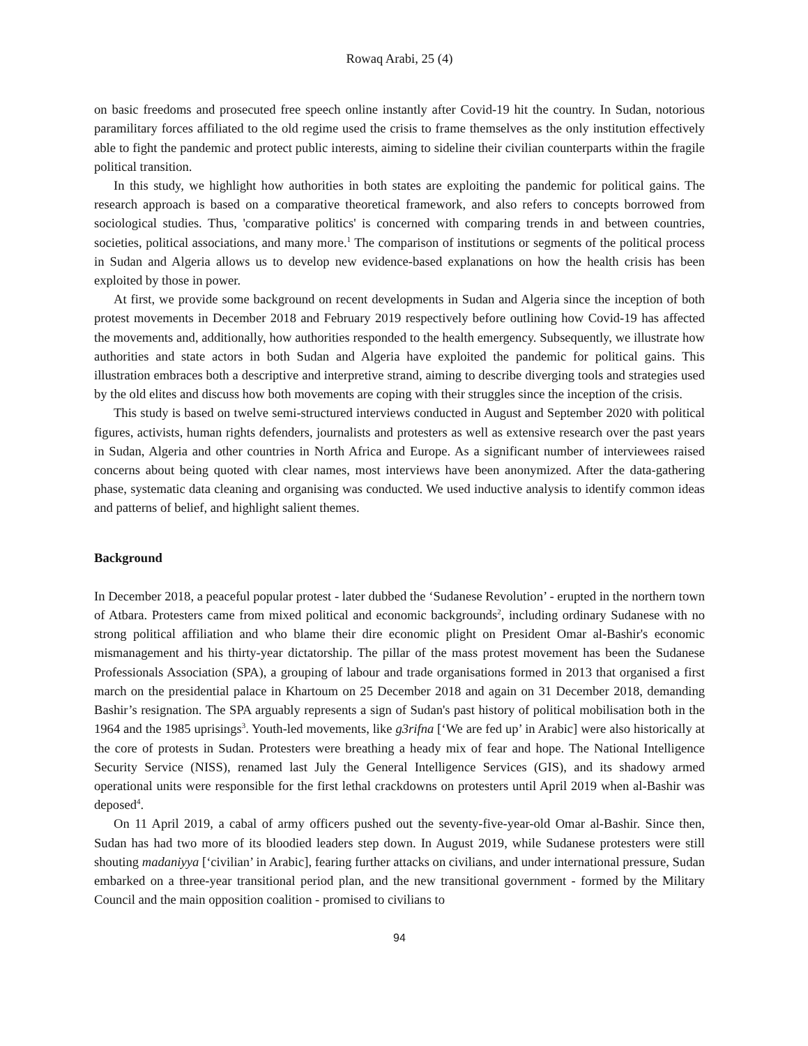Rowaq Arabi, 25 (4)
on basic freedoms and prosecuted free speech online instantly after Covid-19 hit the country. In Sudan, notorious paramilitary forces affiliated to the old regime used the crisis to frame themselves as the only institution effectively able to fight the pandemic and protect public interests, aiming to sideline their civilian counterparts within the fragile political transition.
In this study, we highlight how authorities in both states are exploiting the pandemic for political gains. The research approach is based on a comparative theoretical framework, and also refers to concepts borrowed from sociological studies. Thus, 'comparative politics' is concerned with comparing trends in and between countries, societies, political associations, and many more.<sup>1</sup> The comparison of institutions or segments of the political process in Sudan and Algeria allows us to develop new evidence-based explanations on how the health crisis has been exploited by those in power.
At first, we provide some background on recent developments in Sudan and Algeria since the inception of both protest movements in December 2018 and February 2019 respectively before outlining how Covid-19 has affected the movements and, additionally, how authorities responded to the health emergency. Subsequently, we illustrate how authorities and state actors in both Sudan and Algeria have exploited the pandemic for political gains. This illustration embraces both a descriptive and interpretive strand, aiming to describe diverging tools and strategies used by the old elites and discuss how both movements are coping with their struggles since the inception of the crisis.
This study is based on twelve semi-structured interviews conducted in August and September 2020 with political figures, activists, human rights defenders, journalists and protesters as well as extensive research over the past years in Sudan, Algeria and other countries in North Africa and Europe. As a significant number of interviewees raised concerns about being quoted with clear names, most interviews have been anonymized. After the data-gathering phase, systematic data cleaning and organising was conducted. We used inductive analysis to identify common ideas and patterns of belief, and highlight salient themes.
Background
In December 2018, a peaceful popular protest - later dubbed the ‘Sudanese Revolution’ - erupted in the northern town of Atbara. Protesters came from mixed political and economic backgrounds<sup>2</sup>, including ordinary Sudanese with no strong political affiliation and who blame their dire economic plight on President Omar al-Bashir's economic mismanagement and his thirty-year dictatorship. The pillar of the mass protest movement has been the Sudanese Professionals Association (SPA), a grouping of labour and trade organisations formed in 2013 that organised a first march on the presidential palace in Khartoum on 25 December 2018 and again on 31 December 2018, demanding Bashir’s resignation. The SPA arguably represents a sign of Sudan's past history of political mobilisation both in the 1964 and the 1985 uprisings<sup>3</sup>. Youth-led movements, like g3rifna [‘We are fed up’ in Arabic] were also historically at the core of protests in Sudan. Protesters were breathing a heady mix of fear and hope. The National Intelligence Security Service (NISS), renamed last July the General Intelligence Services (GIS), and its shadowy armed operational units were responsible for the first lethal crackdowns on protesters until April 2019 when al-Bashir was deposed<sup>4</sup>.
On 11 April 2019, a cabal of army officers pushed out the seventy-five-year-old Omar al-Bashir. Since then, Sudan has had two more of its bloodied leaders step down. In August 2019, while Sudanese protesters were still shouting madaniyya [‘civilian’ in Arabic], fearing further attacks on civilians, and under international pressure, Sudan embarked on a three-year transitional period plan, and the new transitional government - formed by the Military Council and the main opposition coalition - promised to civilians to
94